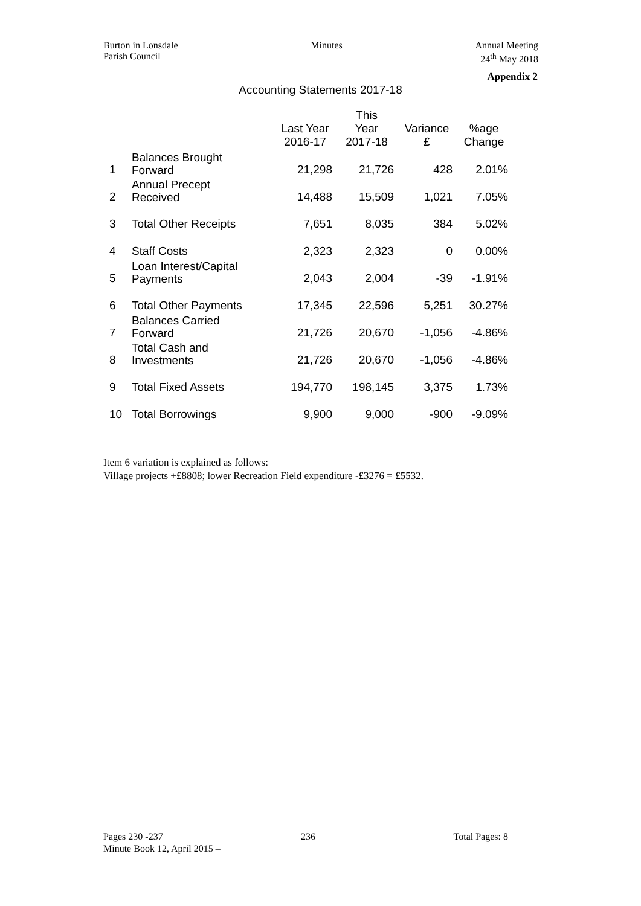Burton in Lonsdale
Parish Council
Minutes Annual Meeting
24<sup>th</sup> May 2018
Appendix 2
Accounting Statements 2017-18
| | | Last Year | This Year | Variance | %age |
| --- | --- | --- | --- | --- | --- |
| | | 2016-17 | 2017-18 | £ | Change |
| 1 | Balances Brought Forward | 21,298 | 21,726 | 428 | 2.01% |
| 2 | Annual Precept Received | 14,488 | 15,509 | 1,021 | 7.05% |
| 3 | Total Other Receipts | 7,651 | 8,035 | 384 | 5.02% |
| 4 | Staff Costs | 2,323 | 2,323 | 0 | 0.00% |
| 5 | Loan Interest/Capital Payments | 2,043 | 2,004 | -39 | -1.91% |
| 6 | Total Other Payments | 17,345 | 22,596 | 5,251 | 30.27% |
| 7 | Balances Carried Forward | 21,726 | 20,670 | -1,056 | -4.86% |
| 8 | Total Cash and Investments | 21,726 | 20,670 | -1,056 | -4.86% |
| 9 | Total Fixed Assets | 194,770 | 198,145 | 3,375 | 1.73% |
| 10 | Total Borrowings | 9,900 | 9,000 | -900 | -9.09% |
Item 6 variation is explained as follows:
Village projects +£8808; lower Recreation Field expenditure -£3276 = £5532.
Pages 230 -237 236 Total Pages: 8
Minute Book 12, April 2015 –